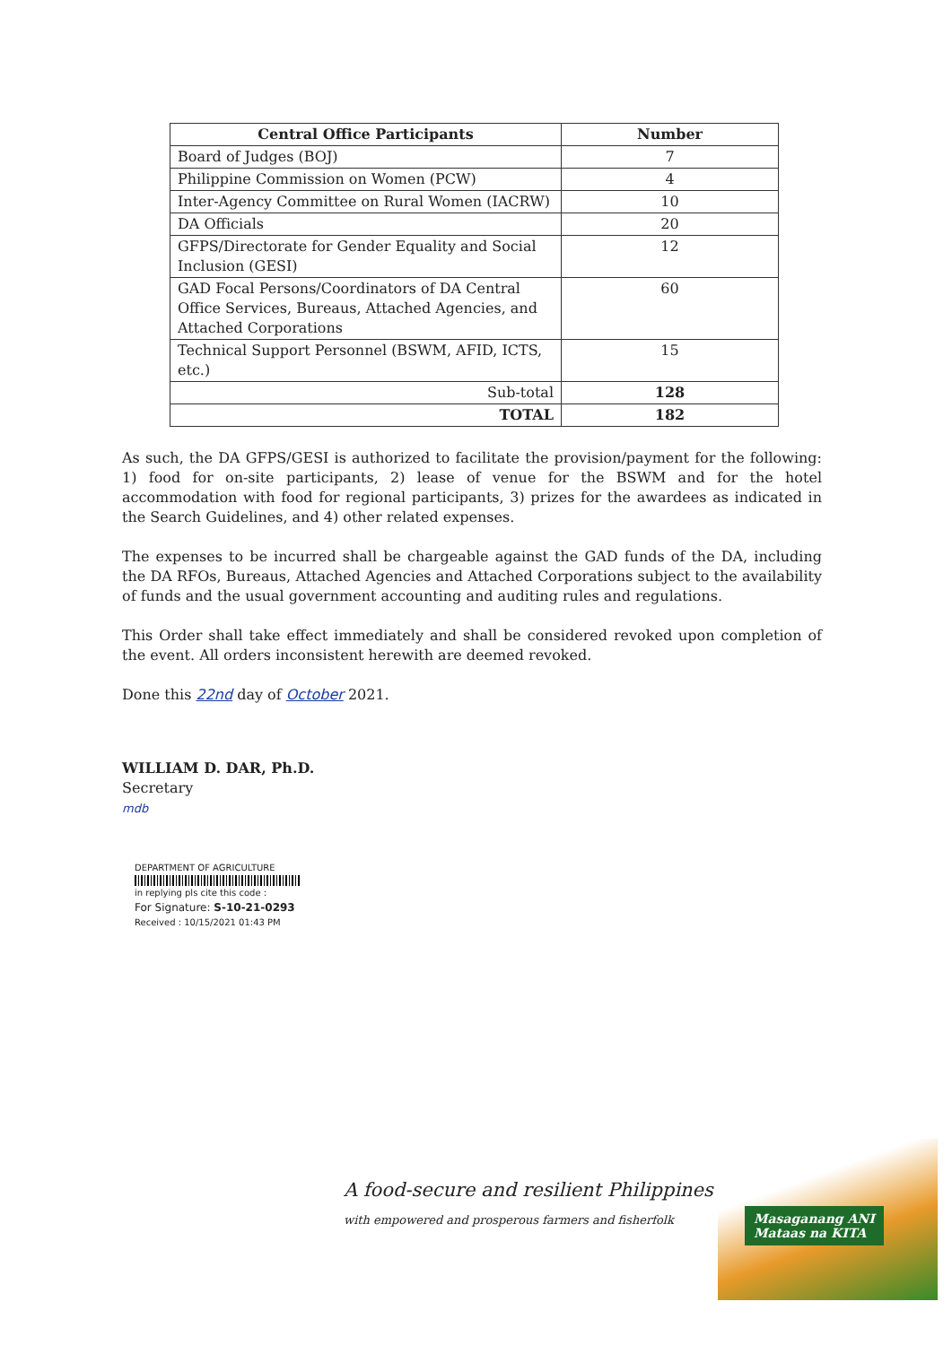| Central Office Participants | Number |
| --- | --- |
| Board of Judges (BOJ) | 7 |
| Philippine Commission on Women (PCW) | 4 |
| Inter-Agency Committee on Rural Women (IACRW) | 10 |
| DA Officials | 20 |
| GFPS/Directorate for Gender Equality and Social Inclusion (GESI) | 12 |
| GAD Focal Persons/Coordinators of DA Central Office Services, Bureaus, Attached Agencies, and Attached Corporations | 60 |
| Technical Support Personnel (BSWM, AFID, ICTS, etc.) | 15 |
| Sub-total | 128 |
| TOTAL | 182 |
As such, the DA GFPS/GESI is authorized to facilitate the provision/payment for the following: 1) food for on-site participants, 2) lease of venue for the BSWM and for the hotel accommodation with food for regional participants, 3) prizes for the awardees as indicated in the Search Guidelines, and 4) other related expenses.
The expenses to be incurred shall be chargeable against the GAD funds of the DA, including the DA RFOs, Bureaus, Attached Agencies and Attached Corporations subject to the availability of funds and the usual government accounting and auditing rules and regulations.
This Order shall take effect immediately and shall be considered revoked upon completion of the event. All orders inconsistent herewith are deemed revoked.
Done this 22nd day of October 2021.
WILLIAM D. DAR, Ph.D.
Secretary
mdb
DEPARTMENT OF AGRICULTURE
in replying pls cite this code :
For Signature: S-10-21-0293
Received : 10/15/2021 01:43 PM
A food-secure and resilient Philippines
with empowered and prosperous farmers and fisherfolk
Masaganang ANI
Mataas na KITA